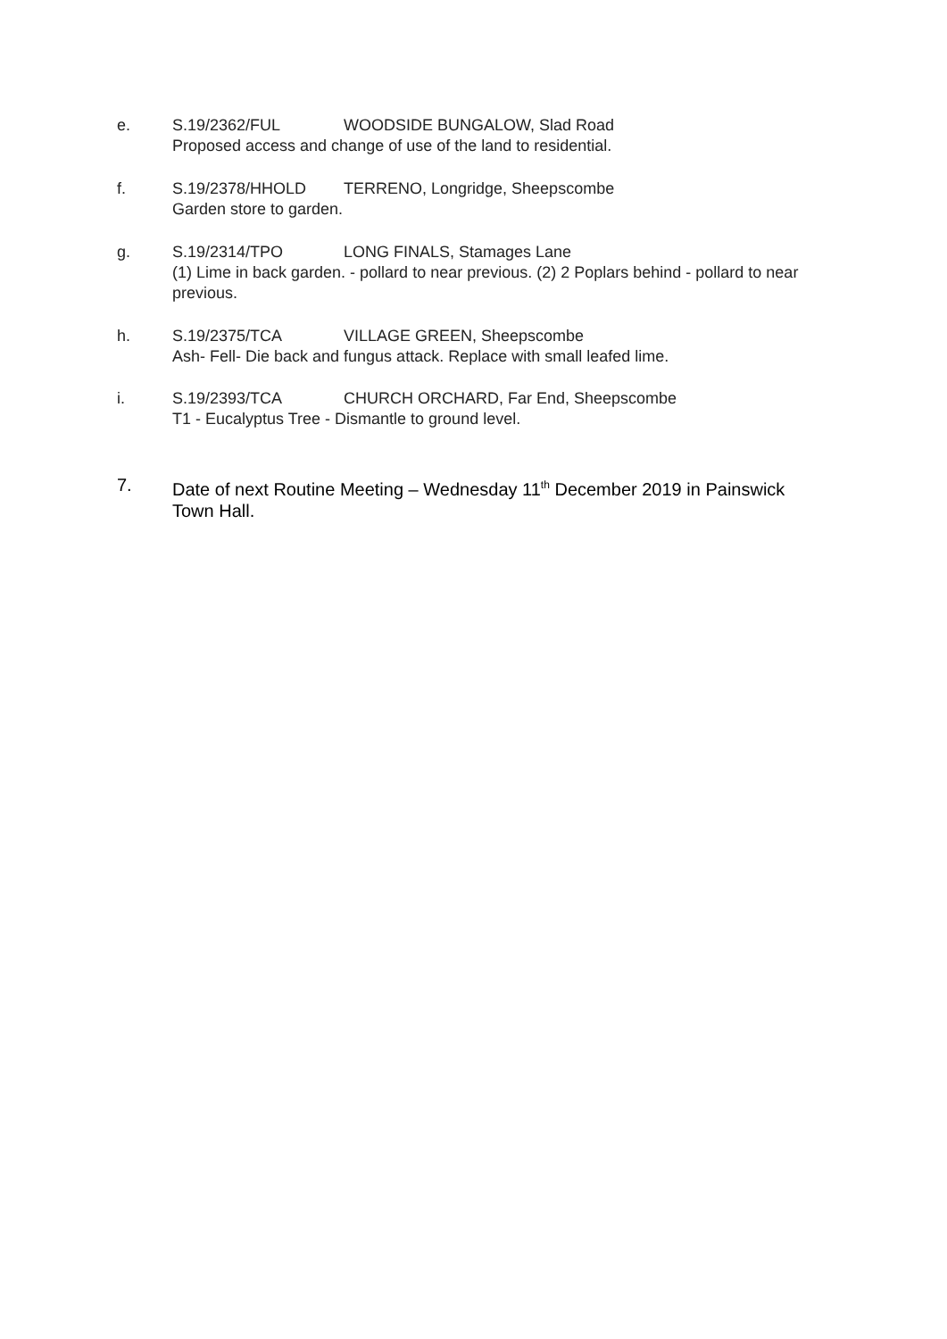e. S.19/2362/FUL WOODSIDE BUNGALOW, Slad Road
Proposed access and change of use of the land to residential.
f. S.19/2378/HHOLD TERRENO, Longridge, Sheepscombe
Garden store to garden.
g. S.19/2314/TPO LONG FINALS, Stamages Lane
(1) Lime in back garden. - pollard to near previous. (2) 2 Poplars behind - pollard to near previous.
h. S.19/2375/TCA VILLAGE GREEN, Sheepscombe
Ash- Fell- Die back and fungus attack. Replace with small leafed lime.
i. S.19/2393/TCA CHURCH ORCHARD, Far End, Sheepscombe
T1 - Eucalyptus Tree - Dismantle to ground level.
7. Date of next Routine Meeting – Wednesday 11<sup>th</sup> December 2019 in Painswick Town Hall.